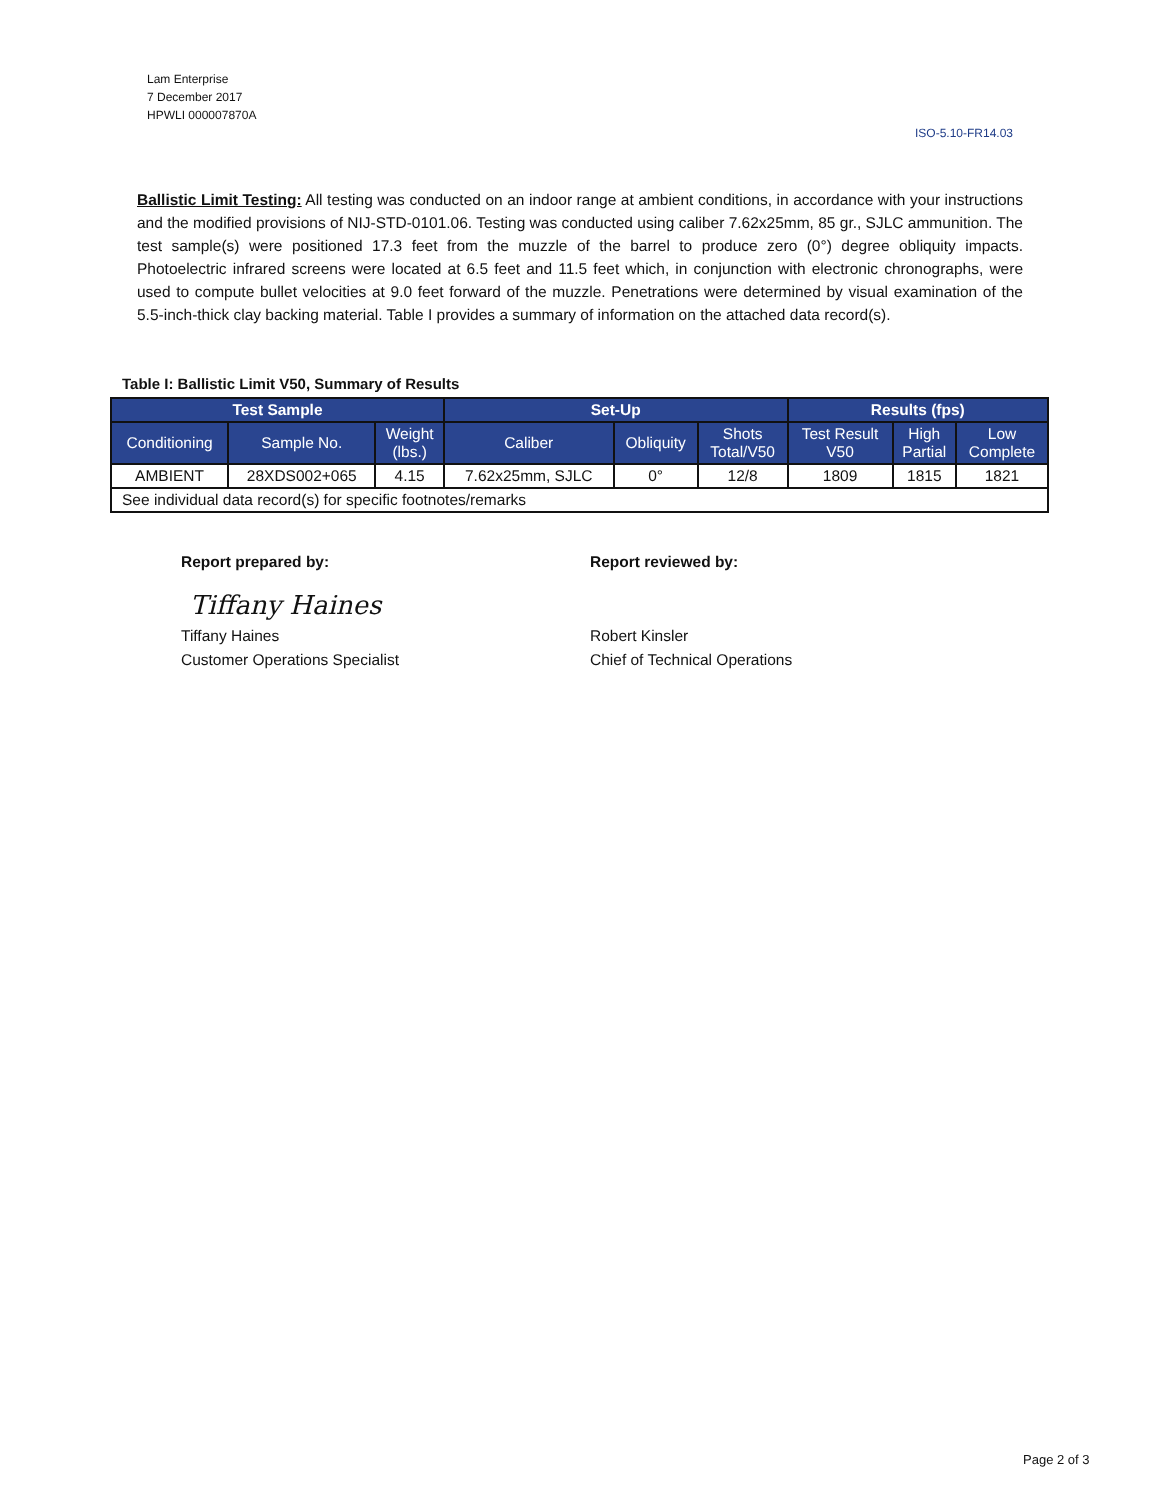Lam Enterprise
7 December 2017
HPWLI 000007870A
ISO-5.10-FR14.03
Ballistic Limit Testing: All testing was conducted on an indoor range at ambient conditions, in accordance with your instructions and the modified provisions of NIJ-STD-0101.06. Testing was conducted using caliber 7.62x25mm, 85 gr., SJLC ammunition. The test sample(s) were positioned 17.3 feet from the muzzle of the barrel to produce zero (0°) degree obliquity impacts. Photoelectric infrared screens were located at 6.5 feet and 11.5 feet which, in conjunction with electronic chronographs, were used to compute bullet velocities at 9.0 feet forward of the muzzle. Penetrations were determined by visual examination of the 5.5-inch-thick clay backing material. Table I provides a summary of information on the attached data record(s).
Table I: Ballistic Limit V50, Summary of Results
| Test Sample | | | Set-Up | | | Results (fps) | | |
| --- | --- | --- | --- | --- | --- | --- | --- | --- |
| Conditioning | Sample No. | Weight (lbs.) | Caliber | Obliquity | Shots Total/V50 | Test Result V50 | High Partial | Low Complete |
| AMBIENT | 28XDS002+065 | 4.15 | 7.62x25mm, SJLC | 0° | 12/8 | 1809 | 1815 | 1821 |
| See individual data record(s) for specific footnotes/remarks | | | | | | | | |
Report prepared by:
Tiffany Haines
Customer Operations Specialist
Tiffany Haines
Report reviewed by:
Robert Kinsler
Chief of Technical Operations
Page 2 of 3